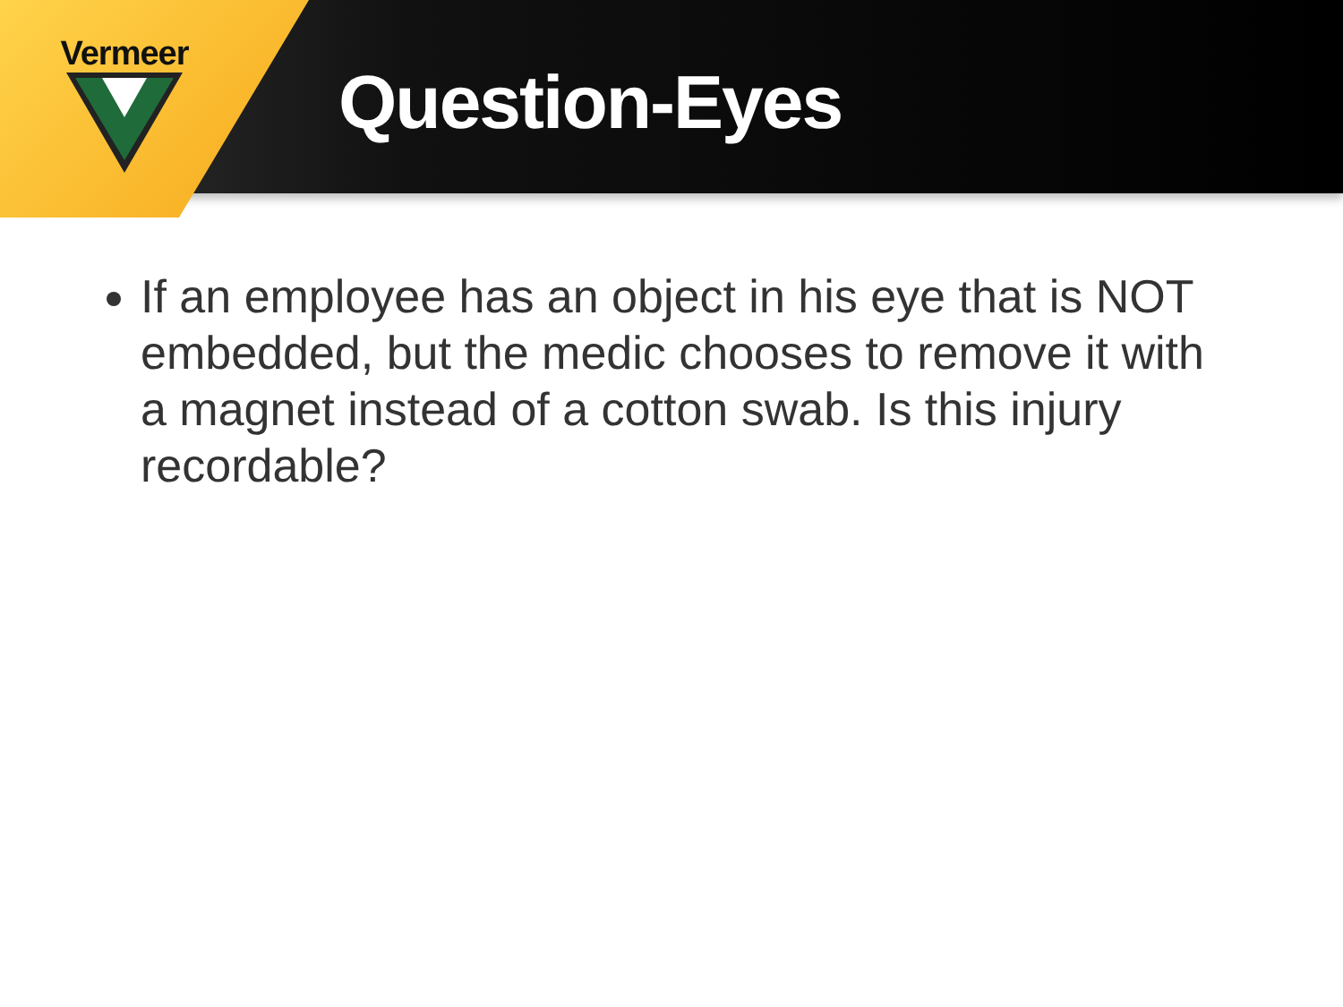Vermeer
Question-Eyes
If an employee has an object in his eye that is NOT embedded, but the medic chooses to remove it with a magnet instead of a cotton swab. Is this injury recordable?